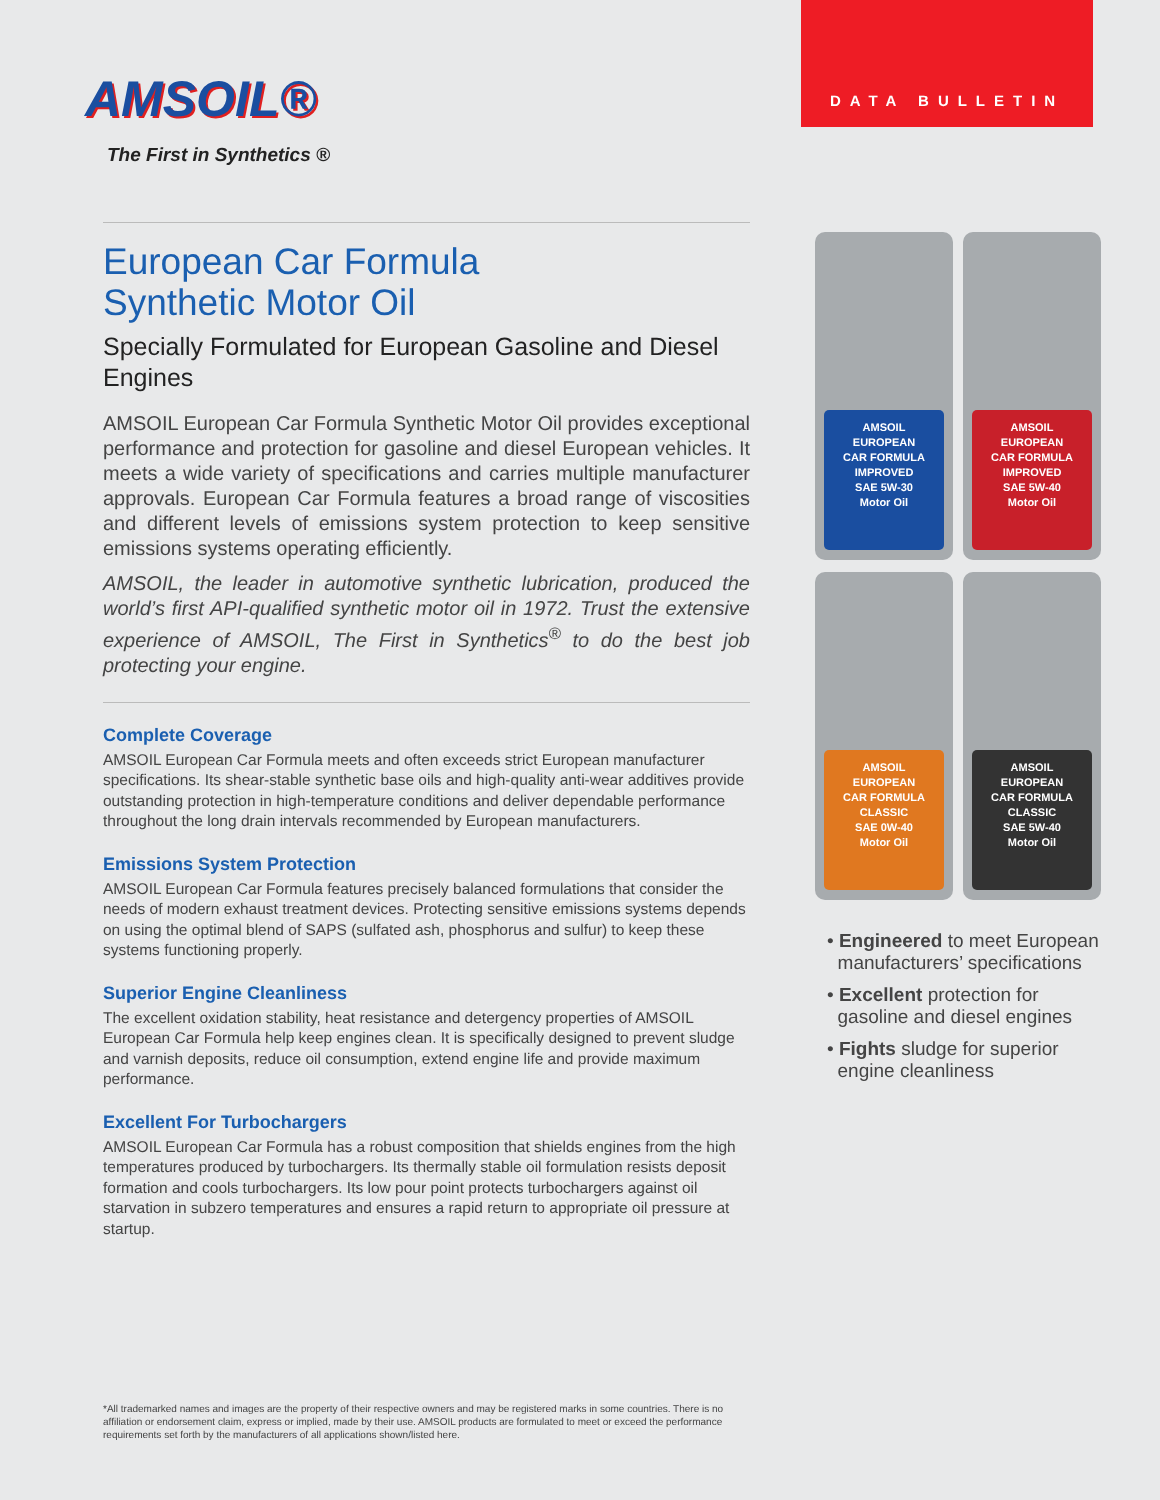DATA BULLETIN
AMSOIL®
The First in Synthetics ®
European Car Formula
Synthetic Motor Oil
Specially Formulated for European Gasoline and Diesel Engines
AMSOIL European Car Formula Synthetic Motor Oil provides exceptional performance and protection for gasoline and diesel European vehicles. It meets a wide variety of specifications and carries multiple manufacturer approvals. European Car Formula features a broad range of viscosities and different levels of emissions system protection to keep sensitive emissions systems operating efficiently.
AMSOIL, the leader in automotive synthetic lubrication, produced the world’s first API-qualified synthetic motor oil in 1972. Trust the extensive experience of AMSOIL, The First in Synthetics<sup>®</sup> to do the best job protecting your engine.
Complete Coverage
AMSOIL European Car Formula meets and often exceeds strict European manufacturer specifications. Its shear-stable synthetic base oils and high-quality anti-wear additives provide outstanding protection in high-temperature conditions and deliver dependable performance throughout the long drain intervals recommended by European manufacturers.
Emissions System Protection
AMSOIL European Car Formula features precisely balanced formulations that consider the needs of modern exhaust treatment devices. Protecting sensitive emissions systems depends on using the optimal blend of SAPS (sulfated ash, phosphorus and sulfur) to keep these systems functioning properly.
Superior Engine Cleanliness
The excellent oxidation stability, heat resistance and detergency properties of AMSOIL European Car Formula help keep engines clean. It is specifically designed to prevent sludge and varnish deposits, reduce oil consumption, extend engine life and provide maximum performance.
Excellent For Turbochargers
AMSOIL European Car Formula has a robust composition that shields engines from the high temperatures produced by turbochargers. Its thermally stable oil formulation resists deposit formation and cools turbochargers. Its low pour point protects turbochargers against oil starvation in subzero temperatures and ensures a rapid return to appropriate oil pressure at startup.
AMSOIL
EUROPEAN
CAR FORMULA
IMPROVED
SAE 5W-30
Motor Oil
AMSOIL
EUROPEAN
CAR FORMULA
IMPROVED
SAE 5W-40
Motor Oil
AMSOIL
EUROPEAN
CAR FORMULA
CLASSIC
SAE 0W-40
Motor Oil
AMSOIL
EUROPEAN
CAR FORMULA
CLASSIC
SAE 5W-40
Motor Oil
• Engineered to meet European
manufacturers’ specifications
• Excellent protection for
gasoline and diesel engines
• Fights sludge for superior
engine cleanliness
*All trademarked names and images are the property of their respective owners and may be registered marks in some countries. There is no affiliation or endorsement claim, express or implied, made by their use. AMSOIL products are formulated to meet or exceed the performance requirements set forth by the manufacturers of all applications shown/listed here.